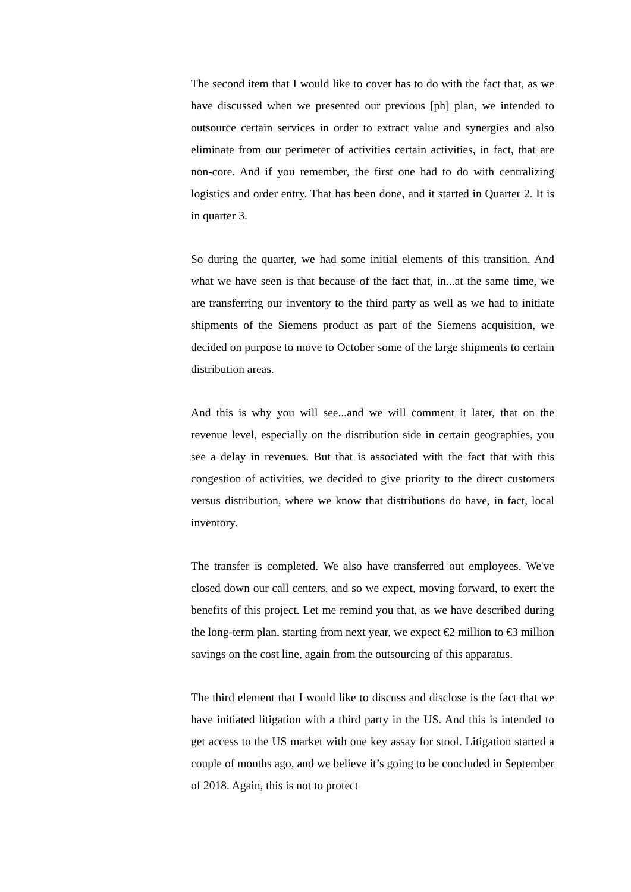The second item that I would like to cover has to do with the fact that, as we have discussed when we presented our previous [ph] plan, we intended to outsource certain services in order to extract value and synergies and also eliminate from our perimeter of activities certain activities, in fact, that are non-core. And if you remember, the first one had to do with centralizing logistics and order entry. That has been done, and it started in Quarter 2. It is in quarter 3.
So during the quarter, we had some initial elements of this transition. And what we have seen is that because of the fact that, in...at the same time, we are transferring our inventory to the third party as well as we had to initiate shipments of the Siemens product as part of the Siemens acquisition, we decided on purpose to move to October some of the large shipments to certain distribution areas.
And this is why you will see...and we will comment it later, that on the revenue level, especially on the distribution side in certain geographies, you see a delay in revenues. But that is associated with the fact that with this congestion of activities, we decided to give priority to the direct customers versus distribution, where we know that distributions do have, in fact, local inventory.
The transfer is completed. We also have transferred out employees. We've closed down our call centers, and so we expect, moving forward, to exert the benefits of this project. Let me remind you that, as we have described during the long-term plan, starting from next year, we expect €2 million to €3 million savings on the cost line, again from the outsourcing of this apparatus.
The third element that I would like to discuss and disclose is the fact that we have initiated litigation with a third party in the US. And this is intended to get access to the US market with one key assay for stool. Litigation started a couple of months ago, and we believe it’s going to be concluded in September of 2018. Again, this is not to protect